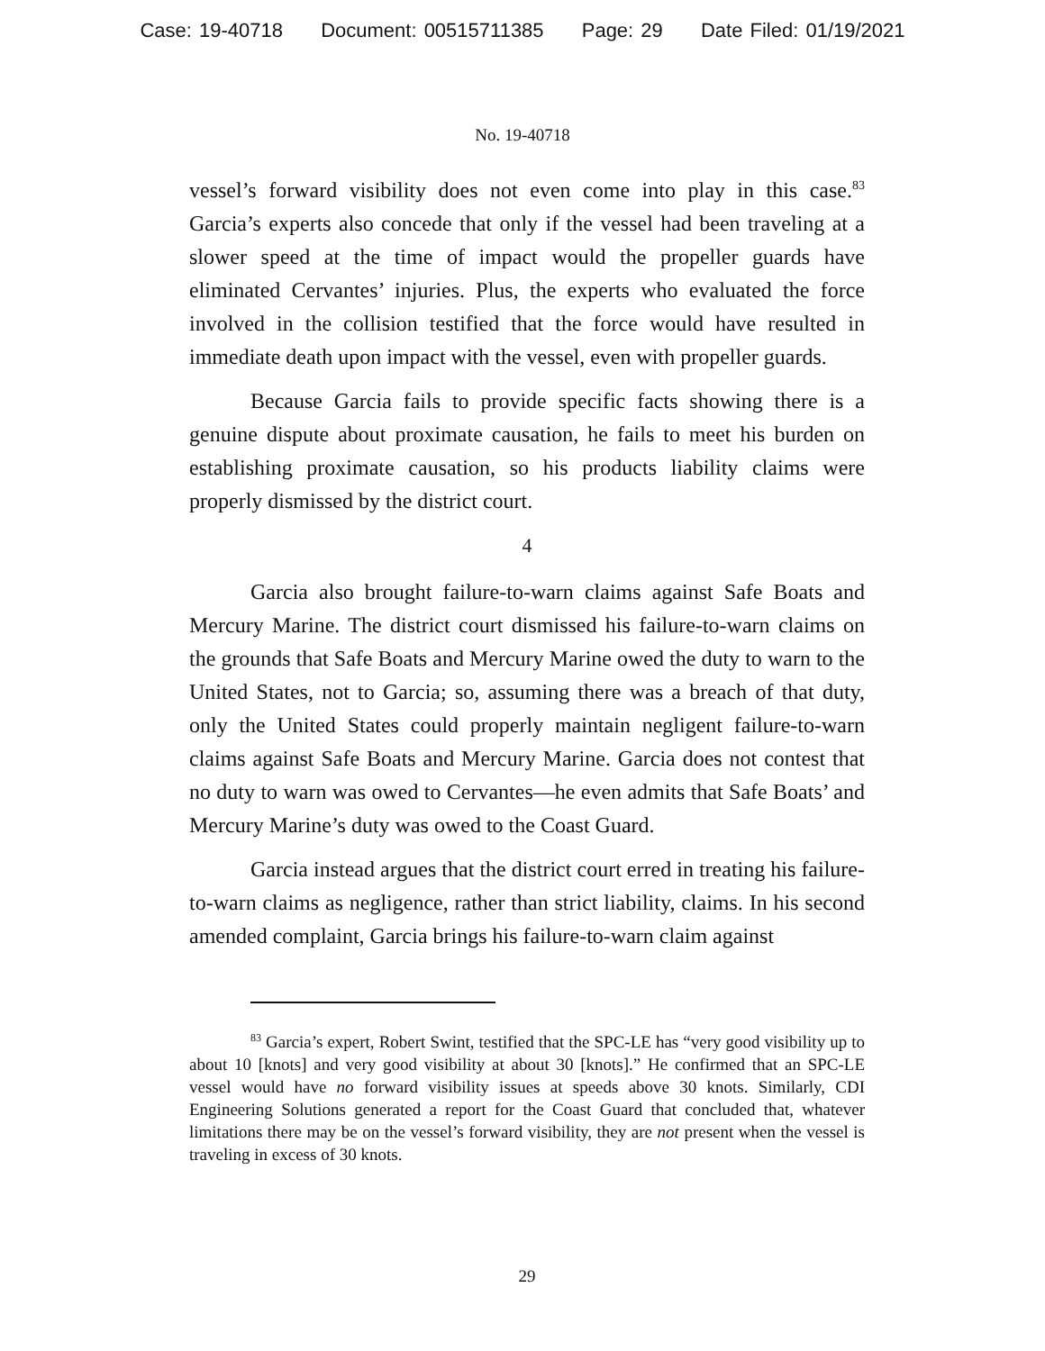Case: 19-40718 Document: 00515711385 Page: 29 Date Filed: 01/19/2021
No. 19-40718
vessel’s forward visibility does not even come into play in this case.<sup>83</sup> Garcia’s experts also concede that only if the vessel had been traveling at a slower speed at the time of impact would the propeller guards have eliminated Cervantes’ injuries. Plus, the experts who evaluated the force involved in the collision testified that the force would have resulted in immediate death upon impact with the vessel, even with propeller guards.
Because Garcia fails to provide specific facts showing there is a genuine dispute about proximate causation, he fails to meet his burden on establishing proximate causation, so his products liability claims were properly dismissed by the district court.
4
Garcia also brought failure-to-warn claims against Safe Boats and Mercury Marine. The district court dismissed his failure-to-warn claims on the grounds that Safe Boats and Mercury Marine owed the duty to warn to the United States, not to Garcia; so, assuming there was a breach of that duty, only the United States could properly maintain negligent failure-to-warn claims against Safe Boats and Mercury Marine. Garcia does not contest that no duty to warn was owed to Cervantes—he even admits that Safe Boats’ and Mercury Marine’s duty was owed to the Coast Guard.
Garcia instead argues that the district court erred in treating his failure-to-warn claims as negligence, rather than strict liability, claims. In his second amended complaint, Garcia brings his failure-to-warn claim against
<sup>83</sup> Garcia’s expert, Robert Swint, testified that the SPC-LE has “very good visibility up to about 10 [knots] and very good visibility at about 30 [knots].” He confirmed that an SPC-LE vessel would have no forward visibility issues at speeds above 30 knots. Similarly, CDI Engineering Solutions generated a report for the Coast Guard that concluded that, whatever limitations there may be on the vessel’s forward visibility, they are not present when the vessel is traveling in excess of 30 knots.
29